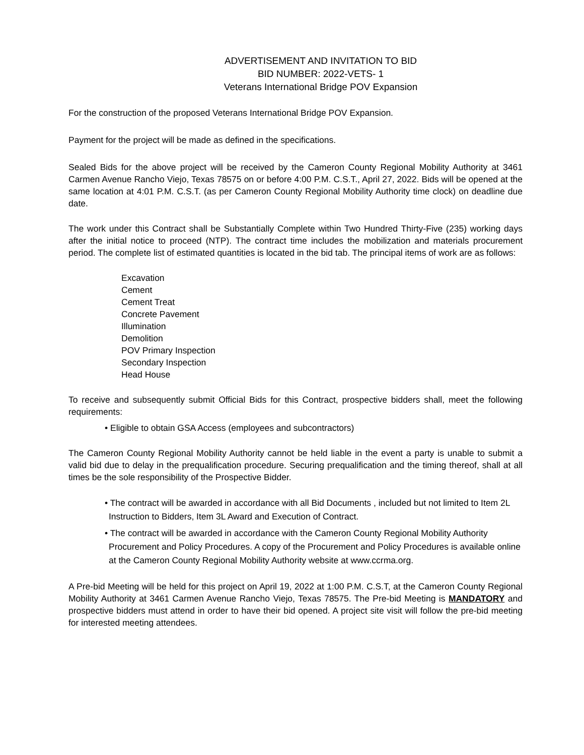ADVERTISEMENT AND INVITATION TO BID
BID NUMBER: 2022-VETS- 1
Veterans International Bridge POV Expansion
For the construction of the proposed Veterans International Bridge POV Expansion.
Payment for the project will be made as defined in the specifications.
Sealed Bids for the above project will be received by the Cameron County Regional Mobility Authority at 3461 Carmen Avenue Rancho Viejo, Texas 78575 on or before 4:00 P.M. C.S.T., April 27, 2022. Bids will be opened at the same location at 4:01 P.M. C.S.T. (as per Cameron County Regional Mobility Authority time clock) on deadline due date.
The work under this Contract shall be Substantially Complete within Two Hundred Thirty-Five (235) working days after the initial notice to proceed (NTP). The contract time includes the mobilization and materials procurement period. The complete list of estimated quantities is located in the bid tab. The principal items of work are as follows:
Excavation
Cement
Cement Treat
Concrete Pavement
Illumination
Demolition
POV Primary Inspection
Secondary Inspection
Head House
To receive and subsequently submit Official Bids for this Contract, prospective bidders shall, meet the following requirements:
• Eligible to obtain GSA Access (employees and subcontractors)
The Cameron County Regional Mobility Authority cannot be held liable in the event a party is unable to submit a valid bid due to delay in the prequalification procedure. Securing prequalification and the timing thereof, shall at all times be the sole responsibility of the Prospective Bidder.
• The contract will be awarded in accordance with all Bid Documents , included but not limited to Item 2L
Instruction to Bidders, Item 3L Award and Execution of Contract.
• The contract will be awarded in accordance with the Cameron County Regional Mobility Authority
Procurement and Policy Procedures. A copy of the Procurement and Policy Procedures is available online
at the Cameron County Regional Mobility Authority website at www.ccrma.org.
A Pre-bid Meeting will be held for this project on April 19, 2022 at 1:00 P.M. C.S.T, at the Cameron County Regional Mobility Authority at 3461 Carmen Avenue Rancho Viejo, Texas 78575. The Pre-bid Meeting is MANDATORY and prospective bidders must attend in order to have their bid opened. A project site visit will follow the pre-bid meeting for interested meeting attendees.